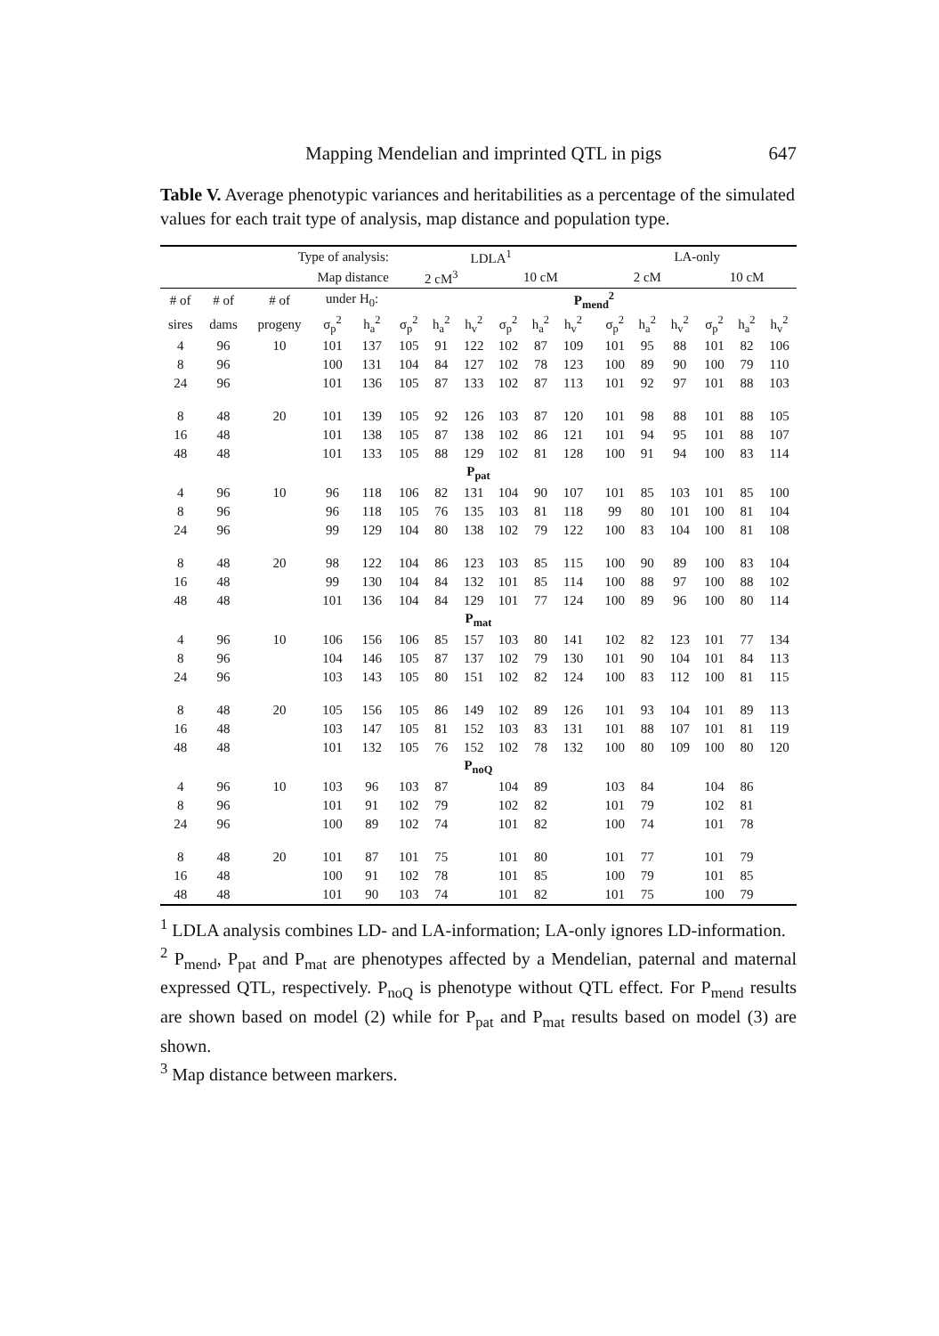Mapping Mendelian and imprinted QTL in pigs 647
Table V. Average phenotypic variances and heritabilities as a percentage of the simulated values for each trait type of analysis, map distance and population type.
| Type of analysis: | | | | | LDLA<sup>1</sup> | | | | | | | LA-only | | | | | |
| --- | --- | --- | --- | --- | --- | --- | --- | --- | --- | --- | --- | --- | --- | --- | --- | --- | --- |
| Map distance | | | | | 2 cM<sup>3</sup> | | | 10 cM | | | | 2 cM | | | 10 cM | | |
| # of | # of | # of | under H<sub>0</sub>: | | P<sub>mend</sub><sup>2</sup> | | | | | | | | | | | | |
| sires | dams | progeny | σ<sub>p</sub><sup>2</sup> | h<sub>a</sub><sup>2</sup> | σ<sub>p</sub><sup>2</sup> | h<sub>a</sub><sup>2</sup> | h<sub>v</sub><sup>2</sup> | σ<sub>p</sub><sup>2</sup> | h<sub>a</sub><sup>2</sup> | h<sub>v</sub><sup>2</sup> | | σ<sub>p</sub><sup>2</sup> | h<sub>a</sub><sup>2</sup> | h<sub>v</sub><sup>2</sup> | σ<sub>p</sub><sup>2</sup> | h<sub>a</sub><sup>2</sup> | h<sub>v</sub><sup>2</sup> |
| 4 | 96 | 10 | 101 | 137 | 105 | 91 | 122 | 102 | 87 | 109 | | 101 | 95 | 88 | 101 | 82 | 106 |
| 8 | 96 | | 100 | 131 | 104 | 84 | 127 | 102 | 78 | 123 | | 100 | 89 | 90 | 100 | 79 | 110 |
| 24 | 96 | | 101 | 136 | 105 | 87 | 133 | 102 | 87 | 113 | | 101 | 92 | 97 | 101 | 88 | 103 |
| 8 | 48 | 20 | 101 | 139 | 105 | 92 | 126 | 103 | 87 | 120 | | 101 | 98 | 88 | 101 | 88 | 105 |
| 16 | 48 | | 101 | 138 | 105 | 87 | 138 | 102 | 86 | 121 | | 101 | 94 | 95 | 101 | 88 | 107 |
| 48 | 48 | | 101 | 133 | 105 | 88 | 129 | 102 | 81 | 128 | | 100 | 91 | 94 | 100 | 83 | 114 |
| P<sub>pat</sub> | | | | | | | | | | | | | | | | | |
| 4 | 96 | 10 | 96 | 118 | 106 | 82 | 131 | 104 | 90 | 107 | | 101 | 85 | 103 | 101 | 85 | 100 |
| 8 | 96 | | 96 | 118 | 105 | 76 | 135 | 103 | 81 | 118 | | 99 | 80 | 101 | 100 | 81 | 104 |
| 24 | 96 | | 99 | 129 | 104 | 80 | 138 | 102 | 79 | 122 | | 100 | 83 | 104 | 100 | 81 | 108 |
| 8 | 48 | 20 | 98 | 122 | 104 | 86 | 123 | 103 | 85 | 115 | | 100 | 90 | 89 | 100 | 83 | 104 |
| 16 | 48 | | 99 | 130 | 104 | 84 | 132 | 101 | 85 | 114 | | 100 | 88 | 97 | 100 | 88 | 102 |
| 48 | 48 | | 101 | 136 | 104 | 84 | 129 | 101 | 77 | 124 | | 100 | 89 | 96 | 100 | 80 | 114 |
| P<sub>mat</sub> | | | | | | | | | | | | | | | | | |
| 4 | 96 | 10 | 106 | 156 | 106 | 85 | 157 | 103 | 80 | 141 | | 102 | 82 | 123 | 101 | 77 | 134 |
| 8 | 96 | | 104 | 146 | 105 | 87 | 137 | 102 | 79 | 130 | | 101 | 90 | 104 | 101 | 84 | 113 |
| 24 | 96 | | 103 | 143 | 105 | 80 | 151 | 102 | 82 | 124 | | 100 | 83 | 112 | 100 | 81 | 115 |
| 8 | 48 | 20 | 105 | 156 | 105 | 86 | 149 | 102 | 89 | 126 | | 101 | 93 | 104 | 101 | 89 | 113 |
| 16 | 48 | | 103 | 147 | 105 | 81 | 152 | 103 | 83 | 131 | | 101 | 88 | 107 | 101 | 81 | 119 |
| 48 | 48 | | 101 | 132 | 105 | 76 | 152 | 102 | 78 | 132 | | 100 | 80 | 109 | 100 | 80 | 120 |
| P<sub>noQ</sub> | | | | | | | | | | | | | | | | | |
| 4 | 96 | 10 | 103 | 96 | 103 | 87 | | 104 | 89 | | | 103 | 84 | | 104 | 86 | |
| 8 | 96 | | 101 | 91 | 102 | 79 | | 102 | 82 | | | 101 | 79 | | 102 | 81 | |
| 24 | 96 | | 100 | 89 | 102 | 74 | | 101 | 82 | | | 100 | 74 | | 101 | 78 | |
| 8 | 48 | 20 | 101 | 87 | 101 | 75 | | 101 | 80 | | | 101 | 77 | | 101 | 79 | |
| 16 | 48 | | 100 | 91 | 102 | 78 | | 101 | 85 | | | 100 | 79 | | 101 | 85 | |
| 48 | 48 | | 101 | 90 | 103 | 74 | | 101 | 82 | | | 101 | 75 | | 100 | 79 | |
<sup>1</sup> LDLA analysis combines LD- and LA-information; LA-only ignores LD-information.
<sup>2</sup> P<sub>mend</sub>, P<sub>pat</sub> and P<sub>mat</sub> are phenotypes affected by a Mendelian, paternal and maternal expressed QTL, respectively. P<sub>noQ</sub> is phenotype without QTL effect. For P<sub>mend</sub> results are shown based on model (2) while for P<sub>pat</sub> and P<sub>mat</sub> results based on model (3) are shown.
<sup>3</sup> Map distance between markers.